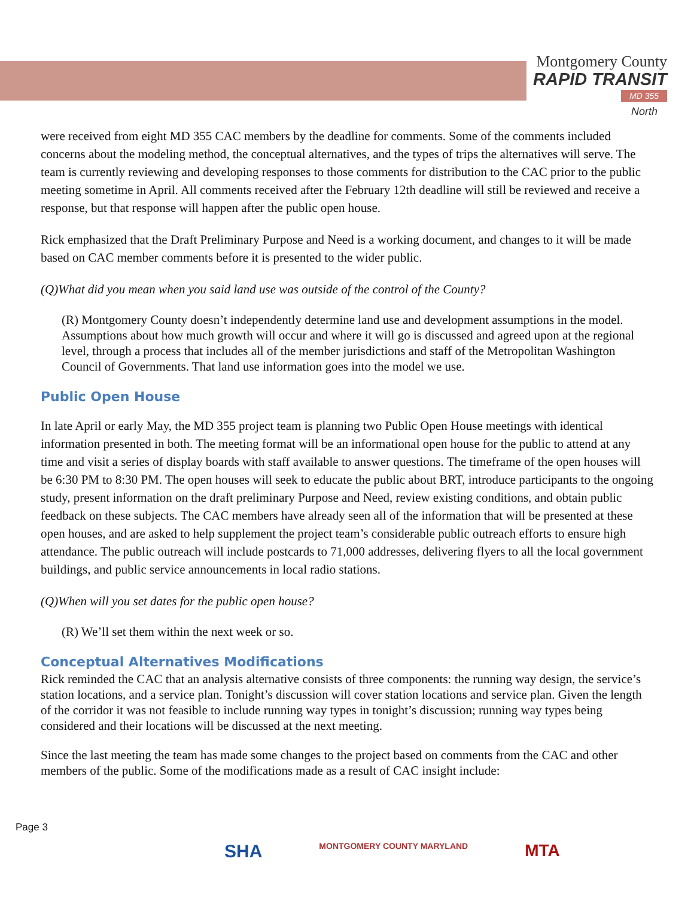Montgomery County
RAPID TRANSIT
MD 355
North
were received from eight MD 355 CAC members by the deadline for comments. Some of the comments included concerns about the modeling method, the conceptual alternatives, and the types of trips the alternatives will serve. The team is currently reviewing and developing responses to those comments for distribution to the CAC prior to the public meeting sometime in April. All comments received after the February 12th deadline will still be reviewed and receive a response, but that response will happen after the public open house.
Rick emphasized that the Draft Preliminary Purpose and Need is a working document, and changes to it will be made based on CAC member comments before it is presented to the wider public.
(Q)What did you mean when you said land use was outside of the control of the County?
(R) Montgomery County doesn’t independently determine land use and development assumptions in the model. Assumptions about how much growth will occur and where it will go is discussed and agreed upon at the regional level, through a process that includes all of the member jurisdictions and staff of the Metropolitan Washington Council of Governments. That land use information goes into the model we use.
Public Open House
In late April or early May, the MD 355 project team is planning two Public Open House meetings with identical information presented in both. The meeting format will be an informational open house for the public to attend at any time and visit a series of display boards with staff available to answer questions. The timeframe of the open houses will be 6:30 PM to 8:30 PM. The open houses will seek to educate the public about BRT, introduce participants to the ongoing study, present information on the draft preliminary Purpose and Need, review existing conditions, and obtain public feedback on these subjects. The CAC members have already seen all of the information that will be presented at these open houses, and are asked to help supplement the project team’s considerable public outreach efforts to ensure high attendance. The public outreach will include postcards to 71,000 addresses, delivering flyers to all the local government buildings, and public service announcements in local radio stations.
(Q)When will you set dates for the public open house?
(R) We’ll set them within the next week or so.
Conceptual Alternatives Modifications
Rick reminded the CAC that an analysis alternative consists of three components: the running way design, the service’s station locations, and a service plan. Tonight’s discussion will cover station locations and service plan. Given the length of the corridor it was not feasible to include running way types in tonight’s discussion; running way types being considered and their locations will be discussed at the next meeting.
Since the last meeting the team has made some changes to the project based on comments from the CAC and other members of the public. Some of the modifications made as a result of CAC insight include:
Page 3
SHA MONTGOMERY COUNTY MARYLAND MTA